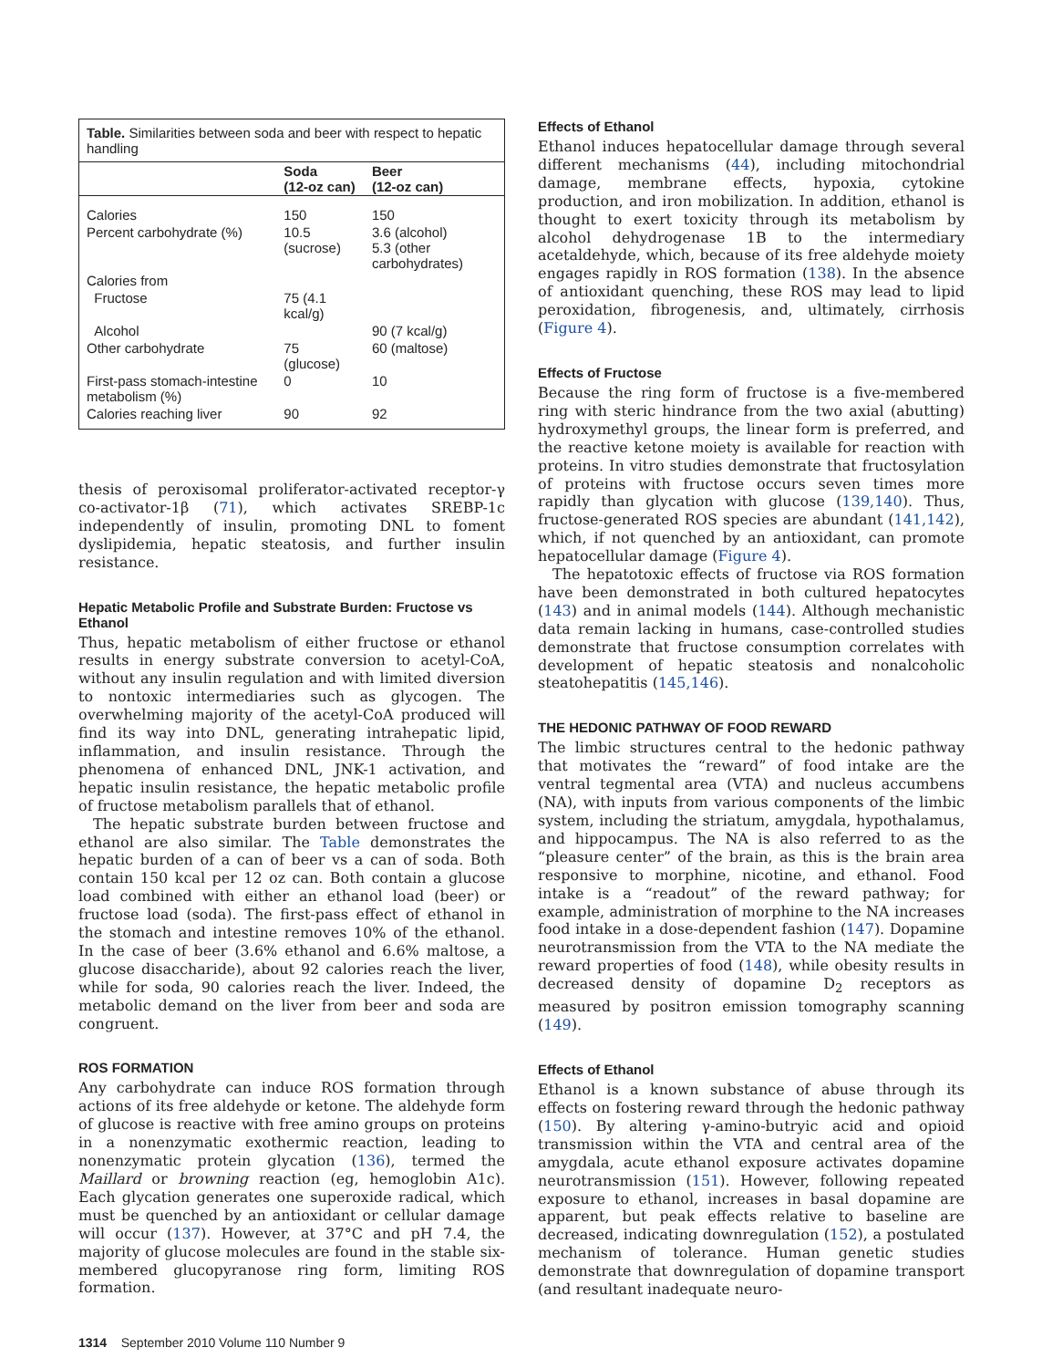| Table. Similarities between soda and beer with respect to hepatic handling | | |
| | Soda (12-oz can) | Beer (12-oz can) |
| Calories | 150 | 150 |
| Percent carbohydrate (%) | 10.5 (sucrose) | 3.6 (alcohol) 5.3 (other carbohydrates) |
| Calories from | | |
| Fructose | 75 (4.1 kcal/g) | |
| Alcohol | | 90 (7 kcal/g) |
| Other carbohydrate | 75 (glucose) | 60 (maltose) |
| First-pass stomach-intestine metabolism (%) | 0 | 10 |
| Calories reaching liver | 90 | 92 |
thesis of peroxisomal proliferator-activated receptor-γ co-activator-1β (71), which activates SREBP-1c independently of insulin, promoting DNL to foment dyslipidemia, hepatic steatosis, and further insulin resistance.
Hepatic Metabolic Profile and Substrate Burden: Fructose vs Ethanol
Thus, hepatic metabolism of either fructose or ethanol results in energy substrate conversion to acetyl-CoA, without any insulin regulation and with limited diversion to nontoxic intermediaries such as glycogen. The overwhelming majority of the acetyl-CoA produced will find its way into DNL, generating intrahepatic lipid, inflammation, and insulin resistance. Through the phenomena of enhanced DNL, JNK-1 activation, and hepatic insulin resistance, the hepatic metabolic profile of fructose metabolism parallels that of ethanol.
The hepatic substrate burden between fructose and ethanol are also similar. The Table demonstrates the hepatic burden of a can of beer vs a can of soda. Both contain 150 kcal per 12 oz can. Both contain a glucose load combined with either an ethanol load (beer) or fructose load (soda). The first-pass effect of ethanol in the stomach and intestine removes 10% of the ethanol. In the case of beer (3.6% ethanol and 6.6% maltose, a glucose disaccharide), about 92 calories reach the liver, while for soda, 90 calories reach the liver. Indeed, the metabolic demand on the liver from beer and soda are congruent.
ROS FORMATION
Any carbohydrate can induce ROS formation through actions of its free aldehyde or ketone. The aldehyde form of glucose is reactive with free amino groups on proteins in a nonenzymatic exothermic reaction, leading to nonenzymatic protein glycation (136), termed the Maillard or browning reaction (eg, hemoglobin A1c). Each glycation generates one superoxide radical, which must be quenched by an antioxidant or cellular damage will occur (137). However, at 37°C and pH 7.4, the majority of glucose molecules are found in the stable six-membered glucopyranose ring form, limiting ROS formation.
Effects of Ethanol
Ethanol induces hepatocellular damage through several different mechanisms (44), including mitochondrial damage, membrane effects, hypoxia, cytokine production, and iron mobilization. In addition, ethanol is thought to exert toxicity through its metabolism by alcohol dehydrogenase 1B to the intermediary acetaldehyde, which, because of its free aldehyde moiety engages rapidly in ROS formation (138). In the absence of antioxidant quenching, these ROS may lead to lipid peroxidation, fibrogenesis, and, ultimately, cirrhosis (Figure 4).
Effects of Fructose
Because the ring form of fructose is a five-membered ring with steric hindrance from the two axial (abutting) hydroxymethyl groups, the linear form is preferred, and the reactive ketone moiety is available for reaction with proteins. In vitro studies demonstrate that fructosylation of proteins with fructose occurs seven times more rapidly than glycation with glucose (139,140). Thus, fructose-generated ROS species are abundant (141,142), which, if not quenched by an antioxidant, can promote hepatocellular damage (Figure 4).
The hepatotoxic effects of fructose via ROS formation have been demonstrated in both cultured hepatocytes (143) and in animal models (144). Although mechanistic data remain lacking in humans, case-controlled studies demonstrate that fructose consumption correlates with development of hepatic steatosis and nonalcoholic steatohepatitis (145,146).
THE HEDONIC PATHWAY OF FOOD REWARD
The limbic structures central to the hedonic pathway that motivates the “reward” of food intake are the ventral tegmental area (VTA) and nucleus accumbens (NA), with inputs from various components of the limbic system, including the striatum, amygdala, hypothalamus, and hippocampus. The NA is also referred to as the “pleasure center” of the brain, as this is the brain area responsive to morphine, nicotine, and ethanol. Food intake is a “readout” of the reward pathway; for example, administration of morphine to the NA increases food intake in a dose-dependent fashion (147). Dopamine neurotransmission from the VTA to the NA mediate the reward properties of food (148), while obesity results in decreased density of dopamine D<sub>2</sub> receptors as measured by positron emission tomography scanning (149).
Effects of Ethanol
Ethanol is a known substance of abuse through its effects on fostering reward through the hedonic pathway (150). By altering γ-amino-butryic acid and opioid transmission within the VTA and central area of the amygdala, acute ethanol exposure activates dopamine neurotransmission (151). However, following repeated exposure to ethanol, increases in basal dopamine are apparent, but peak effects relative to baseline are decreased, indicating downregulation (152), a postulated mechanism of tolerance. Human genetic studies demonstrate that downregulation of dopamine transport (and resultant inadequate neuro-
1314 September 2010 Volume 110 Number 9